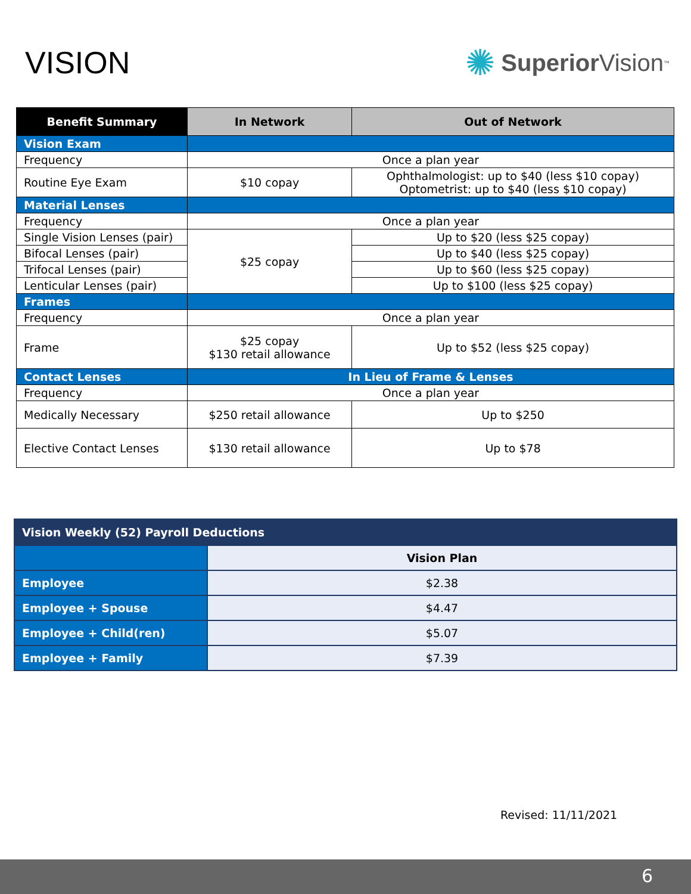VISION
✺ Superior Vision<sup>™</sup>
| Benefit Summary | In Network | Out of Network |
| --- | --- | --- |
| Vision Exam | | |
| Frequency | Once a plan year | |
| Routine Eye Exam | $10 copay | Ophthalmologist: up to $40 (less $10 copay) Optometrist: up to $40 (less $10 copay) |
| Material Lenses | | |
| Frequency | Once a plan year | |
| Single Vision Lenses (pair) | $25 copay | Up to $20 (less $25 copay) |
| Bifocal Lenses (pair) | | Up to $40 (less $25 copay) |
| Trifocal Lenses (pair) | | Up to $60 (less $25 copay) |
| Lenticular Lenses (pair) | | Up to $100 (less $25 copay) |
| Frames | | |
| Frequency | Once a plan year | |
| Frame | $25 copay $130 retail allowance | Up to $52 (less $25 copay) |
| Contact Lenses | In Lieu of Frame & Lenses | |
| Frequency | Once a plan year | |
| Medically Necessary | $250 retail allowance | Up to $250 |
| Elective Contact Lenses | $130 retail allowance | Up to $78 |
| Vision Weekly (52) Payroll Deductions | |
| --- | --- |
| | Vision Plan |
| Employee | $2.38 |
| Employee + Spouse | $4.47 |
| Employee + Child(ren) | $5.07 |
| Employee + Family | $7.39 |
Revised: 11/11/2021
6